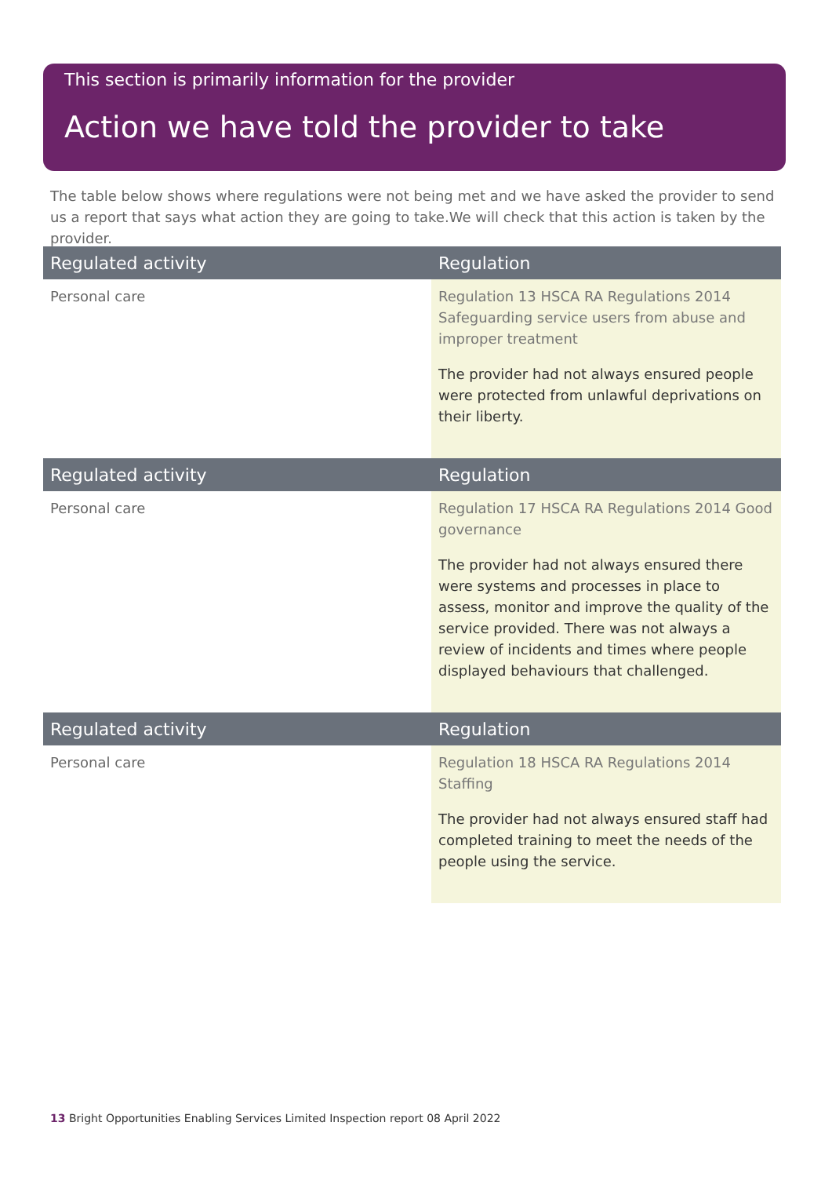This section is primarily information for the provider
Action we have told the provider to take
The table below shows where regulations were not being met and we have asked the provider to send us a report that says what action they are going to take.We will check that this action is taken by the provider.
| Regulated activity | Regulation |
| --- | --- |
| Personal care | Regulation 13 HSCA RA Regulations 2014 Safeguarding service users from abuse and improper treatment The provider had not always ensured people were protected from unlawful deprivations on their liberty. |
| Regulated activity | Regulation |
| --- | --- |
| Personal care | Regulation 17 HSCA RA Regulations 2014 Good governance The provider had not always ensured there were systems and processes in place to assess, monitor and improve the quality of the service provided. There was not always a review of incidents and times where people displayed behaviours that challenged. |
| Regulated activity | Regulation |
| --- | --- |
| Personal care | Regulation 18 HSCA RA Regulations 2014 Staffing The provider had not always ensured staff had completed training to meet the needs of the people using the service. |
13 Bright Opportunities Enabling Services Limited Inspection report 08 April 2022